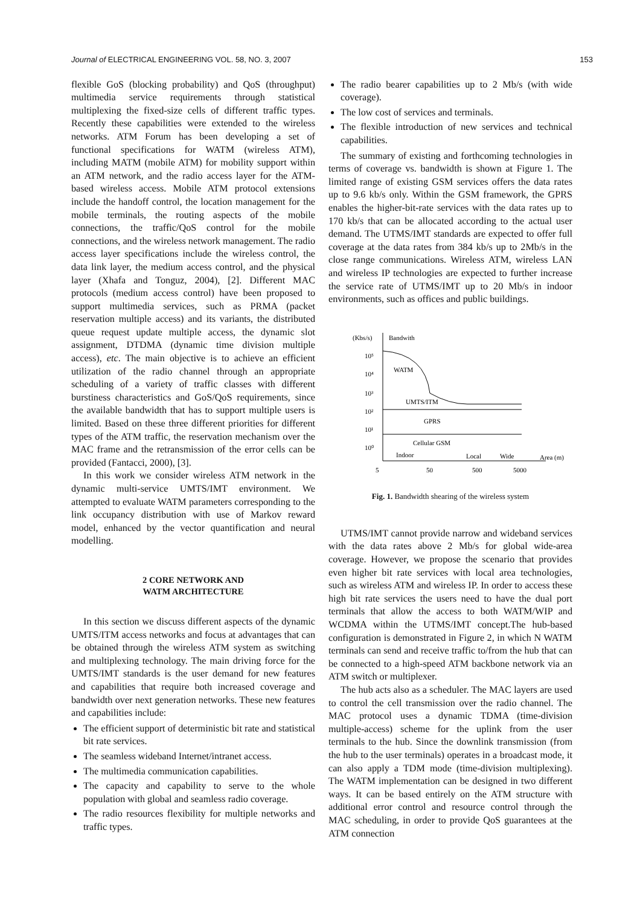Journal of ELECTRICAL ENGINEERING VOL. 58, NO. 3, 2007 153
flexible GoS (blocking probability) and QoS (throughput) multimedia service requirements through statistical multiplexing the fixed-size cells of different traffic types. Recently these capabilities were extended to the wireless networks. ATM Forum has been developing a set of functional specifications for WATM (wireless ATM), including MATM (mobile ATM) for mobility support within an ATM network, and the radio access layer for the ATM-based wireless access. Mobile ATM protocol extensions include the handoff control, the location management for the mobile terminals, the routing aspects of the mobile connections, the traffic/QoS control for the mobile connections, and the wireless network management. The radio access layer specifications include the wireless control, the data link layer, the medium access control, and the physical layer (Xhafa and Tonguz, 2004), [2]. Different MAC protocols (medium access control) have been proposed to support multimedia services, such as PRMA (packet reservation multiple access) and its variants, the distributed queue request update multiple access, the dynamic slot assignment, DTDMA (dynamic time division multiple access), etc. The main objective is to achieve an efficient utilization of the radio channel through an appropriate scheduling of a variety of traffic classes with different burstiness characteristics and GoS/QoS requirements, since the available bandwidth that has to support multiple users is limited. Based on these three different priorities for different types of the ATM traffic, the reservation mechanism over the MAC frame and the retransmission of the error cells can be provided (Fantacci, 2000), [3].
In this work we consider wireless ATM network in the dynamic multi-service UMTS/IMT environment. We attempted to evaluate WATM parameters corresponding to the link occupancy distribution with use of Markov reward model, enhanced by the vector quantification and neural modelling.
2 CORE NETWORK AND
WATM ARCHITECTURE
In this section we discuss different aspects of the dynamic UMTS/ITM access networks and focus at advantages that can be obtained through the wireless ATM system as switching and multiplexing technology. The main driving force for the UMTS/IMT standards is the user demand for new features and capabilities that require both increased coverage and bandwidth over next generation networks. These new features and capabilities include:
The efficient support of deterministic bit rate and statistical bit rate services.
The seamless wideband Internet/intranet access.
The multimedia communication capabilities.
The capacity and capability to serve to the whole population with global and seamless radio coverage.
The radio resources flexibility for multiple networks and traffic types.
The radio bearer capabilities up to 2 Mb/s (with wide coverage).
The low cost of services and terminals.
The flexible introduction of new services and technical capabilities.
The summary of existing and forthcoming technologies in terms of coverage vs. bandwidth is shown at Figure 1. The limited range of existing GSM services offers the data rates up to 9.6 kb/s only. Within the GSM framework, the GPRS enables the higher-bit-rate services with the data rates up to 170 kb/s that can be allocated according to the actual user demand. The UTMS/IMT standards are expected to offer full coverage at the data rates from 384 kb/s up to 2Mb/s in the close range communications. Wireless ATM, wireless LAN and wireless IP technologies are expected to further increase the service rate of UTMS/IMT up to 20 Mb/s in indoor environments, such as offices and public buildings.
(Kbs/s)
Bandwith
10⁵
10⁴
10³
10²
10¹
10⁰
WATM
UMTS/ITM
GPRS
Cellular GSM
Indoor
Local
Wide
Area (m)
5
50
500
5000
Fig. 1. Bandwidth shearing of the wireless system
UTMS/IMT cannot provide narrow and wideband services with the data rates above 2 Mb/s for global wide-area coverage. However, we propose the scenario that provides even higher bit rate services with local area technologies, such as wireless ATM and wireless IP. In order to access these high bit rate services the users need to have the dual port terminals that allow the access to both WATM/WIP and WCDMA within the UTMS/IMT concept.The hub-based configuration is demonstrated in Figure 2, in which N WATM terminals can send and receive traffic to/from the hub that can be connected to a high-speed ATM backbone network via an ATM switch or multiplexer.
The hub acts also as a scheduler. The MAC layers are used to control the cell transmission over the radio channel. The MAC protocol uses a dynamic TDMA (time-division multiple-access) scheme for the uplink from the user terminals to the hub. Since the downlink transmission (from the hub to the user terminals) operates in a broadcast mode, it can also apply a TDM mode (time-division multiplexing). The WATM implementation can be designed in two different ways. It can be based entirely on the ATM structure with additional error control and resource control through the MAC scheduling, in order to provide QoS guarantees at the ATM connection